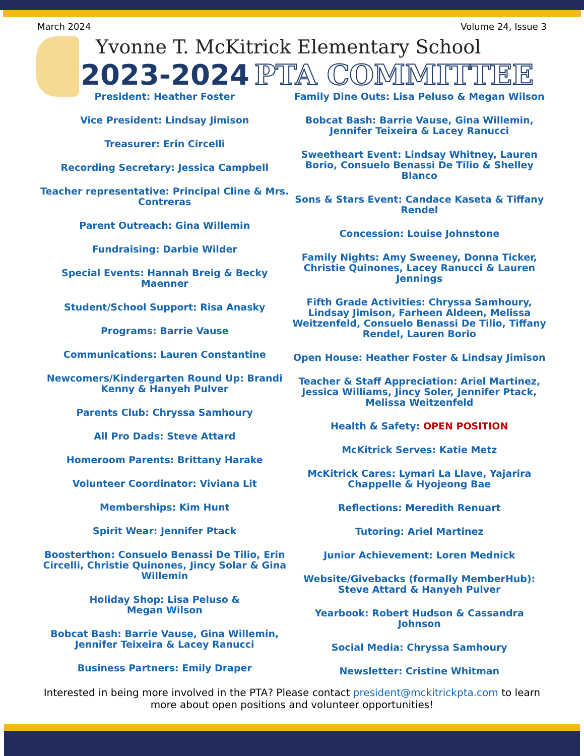March 2024 Volume 24, Issue 3
Yvonne T. McKitrick Elementary School
2023-2024 PTA COMMITTEE
President: Heather Foster
Vice President: Lindsay Jimison
Treasurer: Erin Circelli
Recording Secretary: Jessica Campbell
Teacher representative: Principal Cline & Mrs. Contreras
Parent Outreach: Gina Willemin
Fundraising: Darbie Wilder
Special Events: Hannah Breig & Becky Maenner
Student/School Support: Risa Anasky
Programs: Barrie Vause
Communications: Lauren Constantine
Newcomers/Kindergarten Round Up: Brandi Kenny & Hanyeh Pulver
Parents Club: Chryssa Samhoury
All Pro Dads: Steve Attard
Homeroom Parents: Brittany Harake
Volunteer Coordinator: Viviana Lit
Memberships: Kim Hunt
Spirit Wear: Jennifer Ptack
Boosterthon: Consuelo Benassi De Tilio, Erin Circelli, Christie Quinones, Jincy Solar & Gina Willemin
Holiday Shop: Lisa Peluso &
Megan Wilson
Bobcat Bash: Barrie Vause, Gina Willemin, Jennifer Teixeira & Lacey Ranucci
Business Partners: Emily Draper
Family Dine Outs: Lisa Peluso & Megan Wilson
Bobcat Bash: Barrie Vause, Gina Willemin, Jennifer Teixeira & Lacey Ranucci
Sweetheart Event: Lindsay Whitney, Lauren Borio, Consuelo Benassi De Tilio & Shelley Blanco
Sons & Stars Event: Candace Kaseta & Tiffany Rendel
Concession: Louise Johnstone
Family Nights: Amy Sweeney, Donna Ticker, Christie Quinones, Lacey Ranucci & Lauren Jennings
Fifth Grade Activities: Chryssa Samhoury, Lindsay Jimison, Farheen Aldeen, Melissa Weitzenfeld, Consuelo Benassi De Tilio, Tiffany Rendel, Lauren Borio
Open House: Heather Foster & Lindsay Jimison
Teacher & Staff Appreciation: Ariel Martinez, Jessica Williams, Jincy Soler, Jennifer Ptack, Melissa Weitzenfeld
Health & Safety: OPEN POSITION
McKitrick Serves: Katie Metz
McKitrick Cares: Lymari La Llave, Yajarira Chappelle & Hyojeong Bae
Reflections: Meredith Renuart
Tutoring: Ariel Martinez
Junior Achievement: Loren Mednick
Website/Givebacks (formally MemberHub): Steve Attard & Hanyeh Pulver
Yearbook: Robert Hudson & Cassandra Johnson
Social Media: Chryssa Samhoury
Newsletter: Cristine Whitman
Interested in being more involved in the PTA? Please contact president@mckitrickpta.com to learn more about open positions and volunteer opportunities!